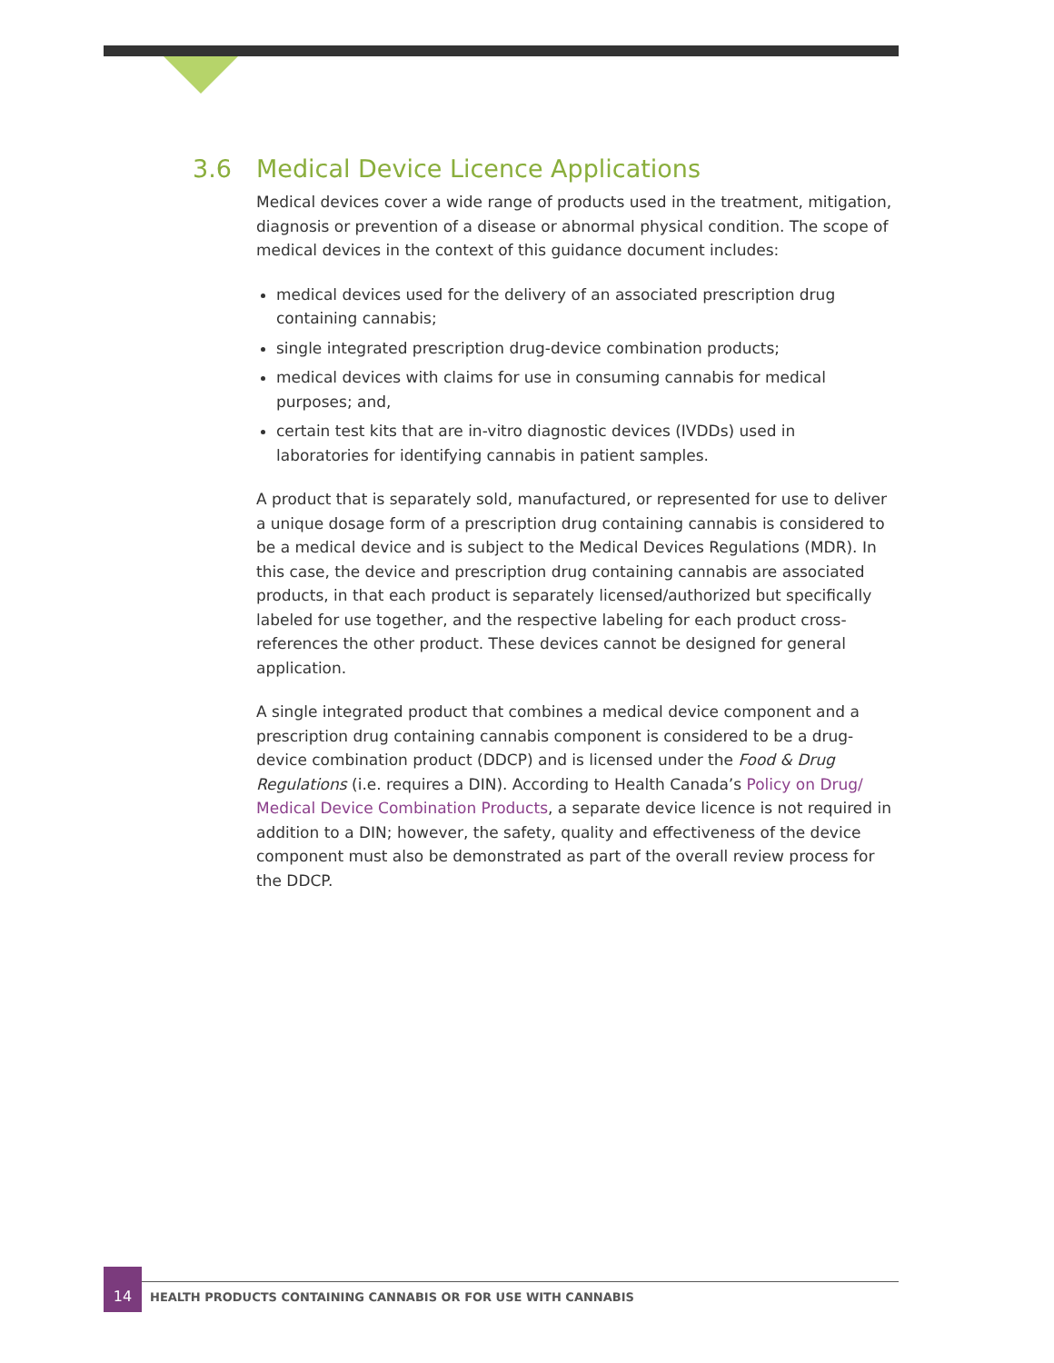3.6 Medical Device Licence Applications
Medical devices cover a wide range of products used in the treatment, mitigation, diagnosis or prevention of a disease or abnormal physical condition. The scope of medical devices in the context of this guidance document includes:
medical devices used for the delivery of an associated prescription drug containing cannabis;
single integrated prescription drug-device combination products;
medical devices with claims for use in consuming cannabis for medical purposes; and,
certain test kits that are in-vitro diagnostic devices (IVDDs) used in laboratories for identifying cannabis in patient samples.
A product that is separately sold, manufactured, or represented for use to deliver a unique dosage form of a prescription drug containing cannabis is considered to be a medical device and is subject to the Medical Devices Regulations (MDR). In this case, the device and prescription drug containing cannabis are associated products, in that each product is separately licensed/authorized but specifically labeled for use together, and the respective labeling for each product cross-references the other product. These devices cannot be designed for general application.
A single integrated product that combines a medical device component and a prescription drug containing cannabis component is considered to be a drug-device combination product (DDCP) and is licensed under the Food & Drug Regulations (i.e. requires a DIN). According to Health Canada’s Policy on Drug/ Medical Device Combination Products, a separate device licence is not required in addition to a DIN; however, the safety, quality and effectiveness of the device component must also be demonstrated as part of the overall review process for the DDCP.
14
HEALTH PRODUCTS CONTAINING CANNABIS OR FOR USE WITH CANNABIS